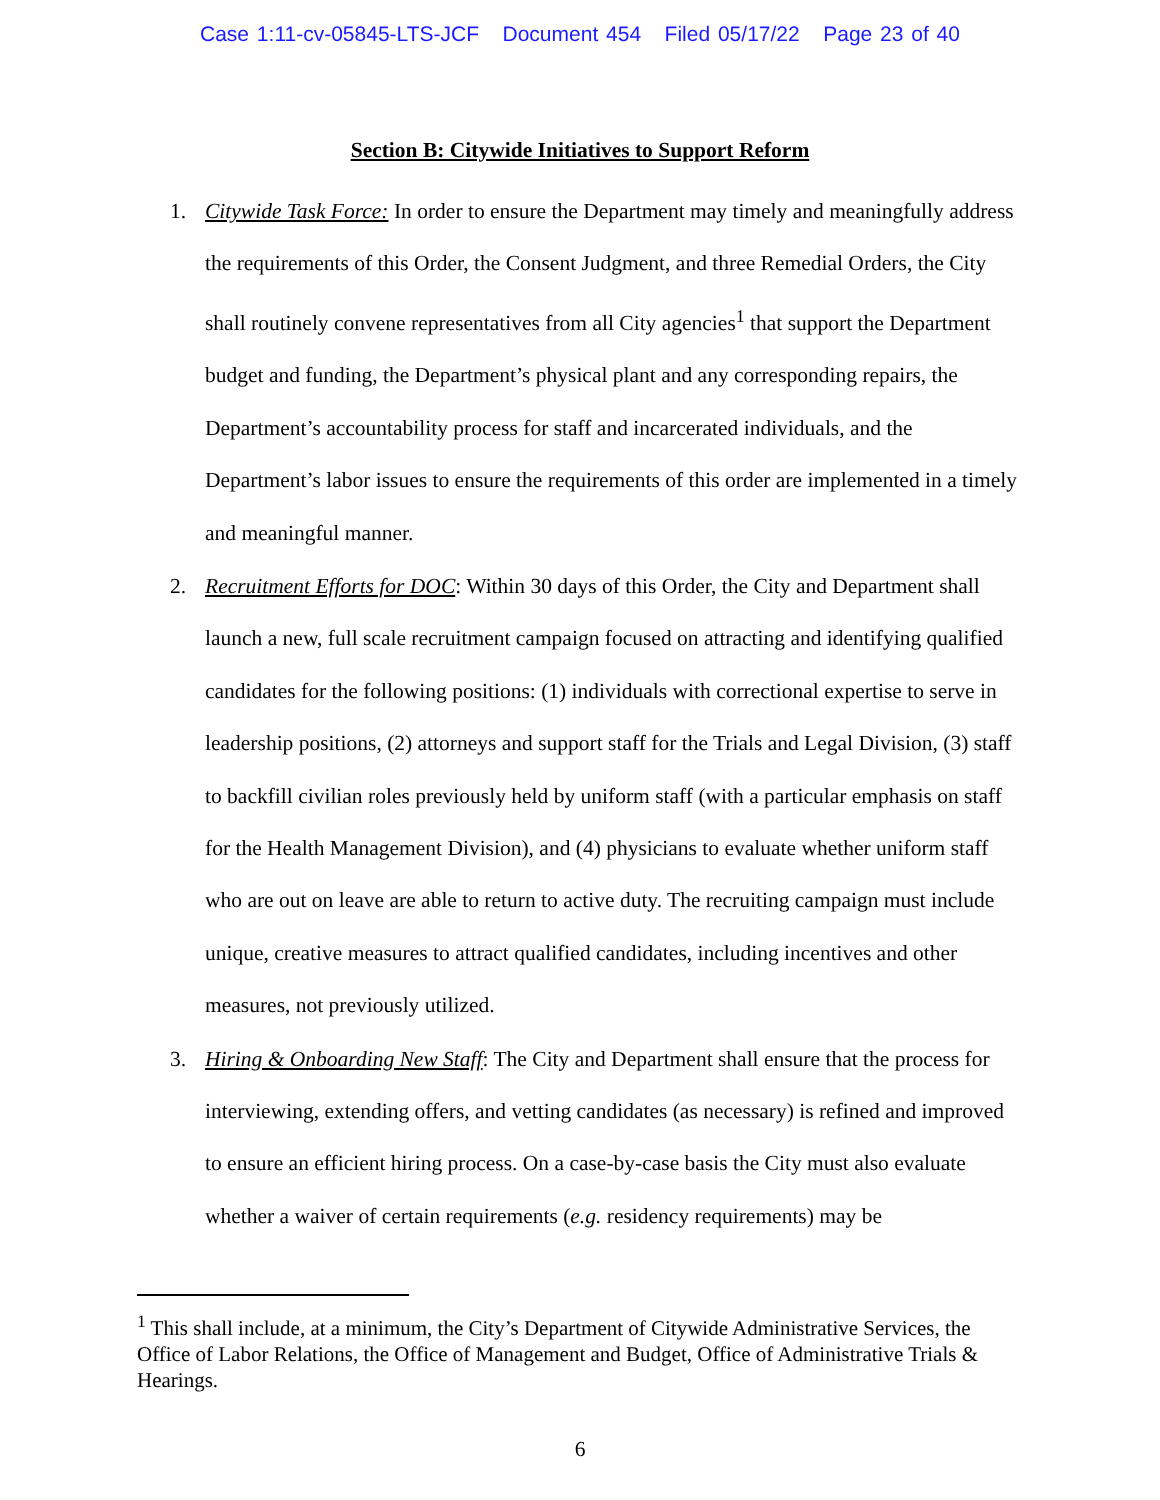Case 1:11-cv-05845-LTS-JCF Document 454 Filed 05/17/22 Page 23 of 40
Section B: Citywide Initiatives to Support Reform
1. Citywide Task Force: In order to ensure the Department may timely and meaningfully address the requirements of this Order, the Consent Judgment, and three Remedial Orders, the City shall routinely convene representatives from all City agencies<sup>1</sup> that support the Department budget and funding, the Department’s physical plant and any corresponding repairs, the Department’s accountability process for staff and incarcerated individuals, and the Department’s labor issues to ensure the requirements of this order are implemented in a timely and meaningful manner.
2. Recruitment Efforts for DOC: Within 30 days of this Order, the City and Department shall launch a new, full scale recruitment campaign focused on attracting and identifying qualified candidates for the following positions: (1) individuals with correctional expertise to serve in leadership positions, (2) attorneys and support staff for the Trials and Legal Division, (3) staff to backfill civilian roles previously held by uniform staff (with a particular emphasis on staff for the Health Management Division), and (4) physicians to evaluate whether uniform staff who are out on leave are able to return to active duty. The recruiting campaign must include unique, creative measures to attract qualified candidates, including incentives and other measures, not previously utilized.
3. Hiring & Onboarding New Staff: The City and Department shall ensure that the process for interviewing, extending offers, and vetting candidates (as necessary) is refined and improved to ensure an efficient hiring process. On a case-by-case basis the City must also evaluate whether a waiver of certain requirements (e.g. residency requirements) may be
<sup>1</sup> This shall include, at a minimum, the City’s Department of Citywide Administrative Services, the Office of Labor Relations, the Office of Management and Budget, Office of Administrative Trials & Hearings.
6